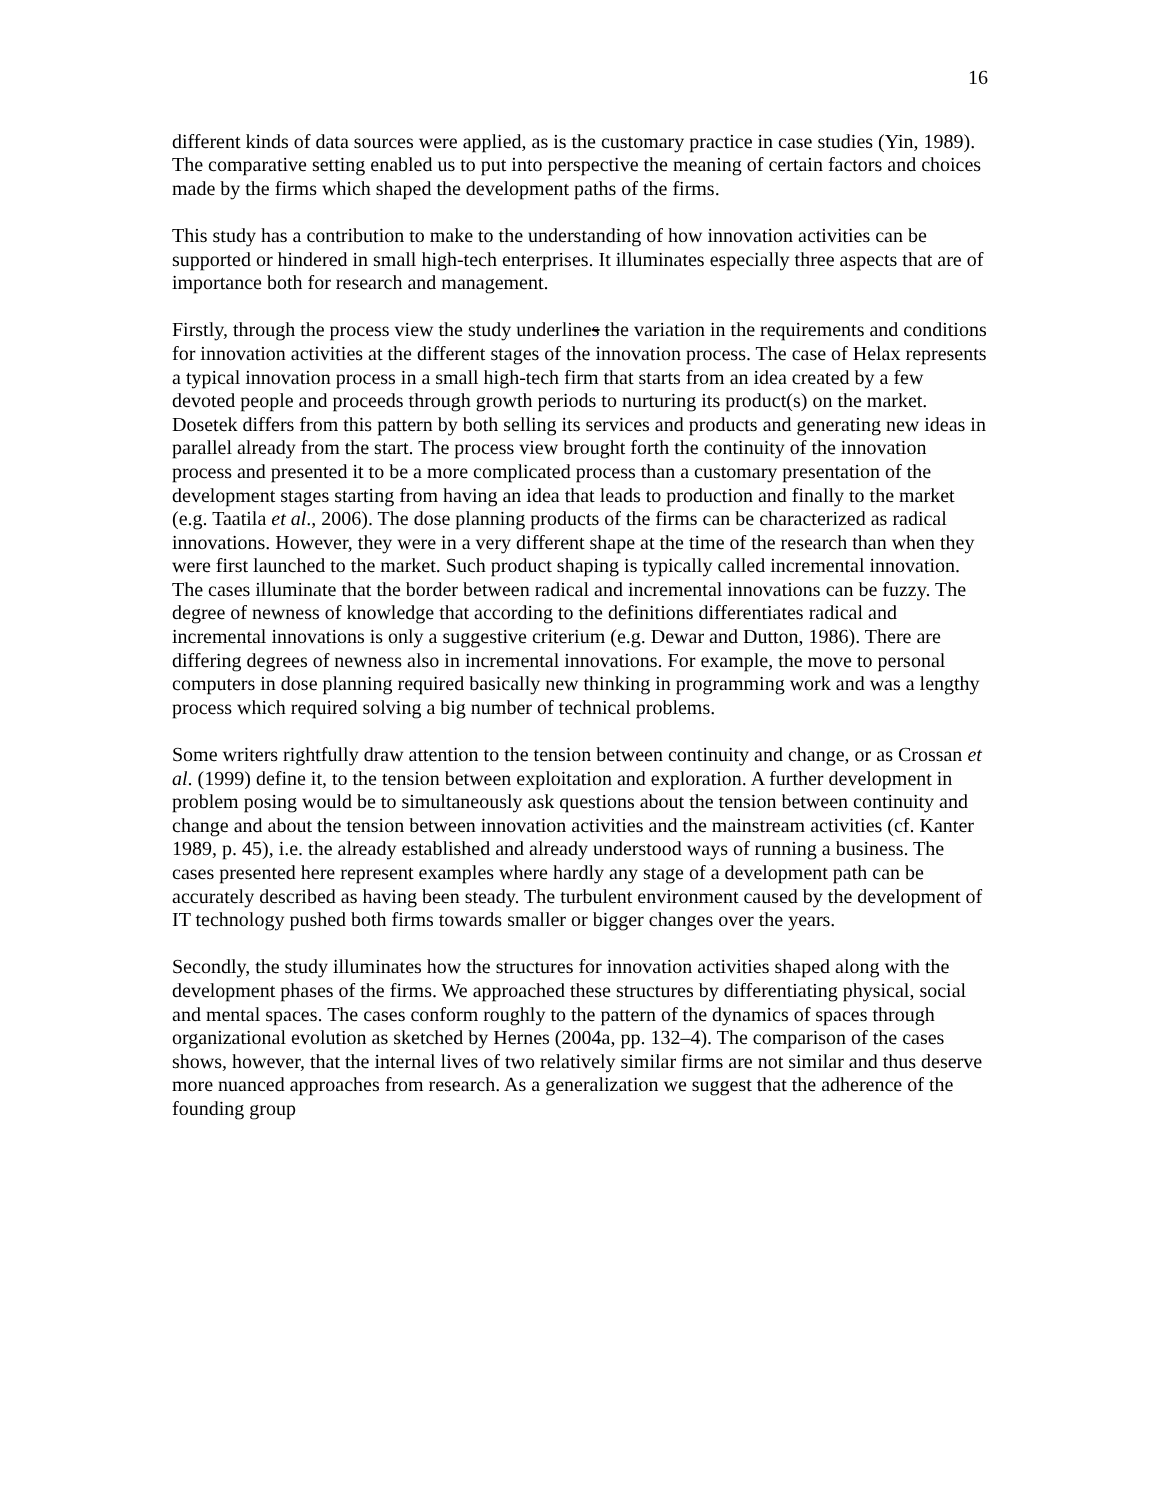16
different kinds of data sources were applied, as is the customary practice in case studies (Yin, 1989). The comparative setting enabled us to put into perspective the meaning of certain factors and choices made by the firms which shaped the development paths of the firms.
This study has a contribution to make to the understanding of how innovation activities can be supported or hindered in small high-tech enterprises. It illuminates especially three aspects that are of importance both for research and management.
Firstly, through the process view the study underlines the variation in the requirements and conditions for innovation activities at the different stages of the innovation process. The case of Helax represents a typical innovation process in a small high-tech firm that starts from an idea created by a few devoted people and proceeds through growth periods to nurturing its product(s) on the market. Dosetek differs from this pattern by both selling its services and products and generating new ideas in parallel already from the start. The process view brought forth the continuity of the innovation process and presented it to be a more complicated process than a customary presentation of the development stages starting from having an idea that leads to production and finally to the market (e.g. Taatila et al., 2006). The dose planning products of the firms can be characterized as radical innovations. However, they were in a very different shape at the time of the research than when they were first launched to the market. Such product shaping is typically called incremental innovation. The cases illuminate that the border between radical and incremental innovations can be fuzzy. The degree of newness of knowledge that according to the definitions differentiates radical and incremental innovations is only a suggestive criterium (e.g. Dewar and Dutton, 1986). There are differing degrees of newness also in incremental innovations. For example, the move to personal computers in dose planning required basically new thinking in programming work and was a lengthy process which required solving a big number of technical problems.
Some writers rightfully draw attention to the tension between continuity and change, or as Crossan et al. (1999) define it, to the tension between exploitation and exploration. A further development in problem posing would be to simultaneously ask questions about the tension between continuity and change and about the tension between innovation activities and the mainstream activities (cf. Kanter 1989, p. 45), i.e. the already established and already understood ways of running a business. The cases presented here represent examples where hardly any stage of a development path can be accurately described as having been steady. The turbulent environment caused by the development of IT technology pushed both firms towards smaller or bigger changes over the years.
Secondly, the study illuminates how the structures for innovation activities shaped along with the development phases of the firms. We approached these structures by differentiating physical, social and mental spaces. The cases conform roughly to the pattern of the dynamics of spaces through organizational evolution as sketched by Hernes (2004a, pp. 132–4). The comparison of the cases shows, however, that the internal lives of two relatively similar firms are not similar and thus deserve more nuanced approaches from research. As a generalization we suggest that the adherence of the founding group